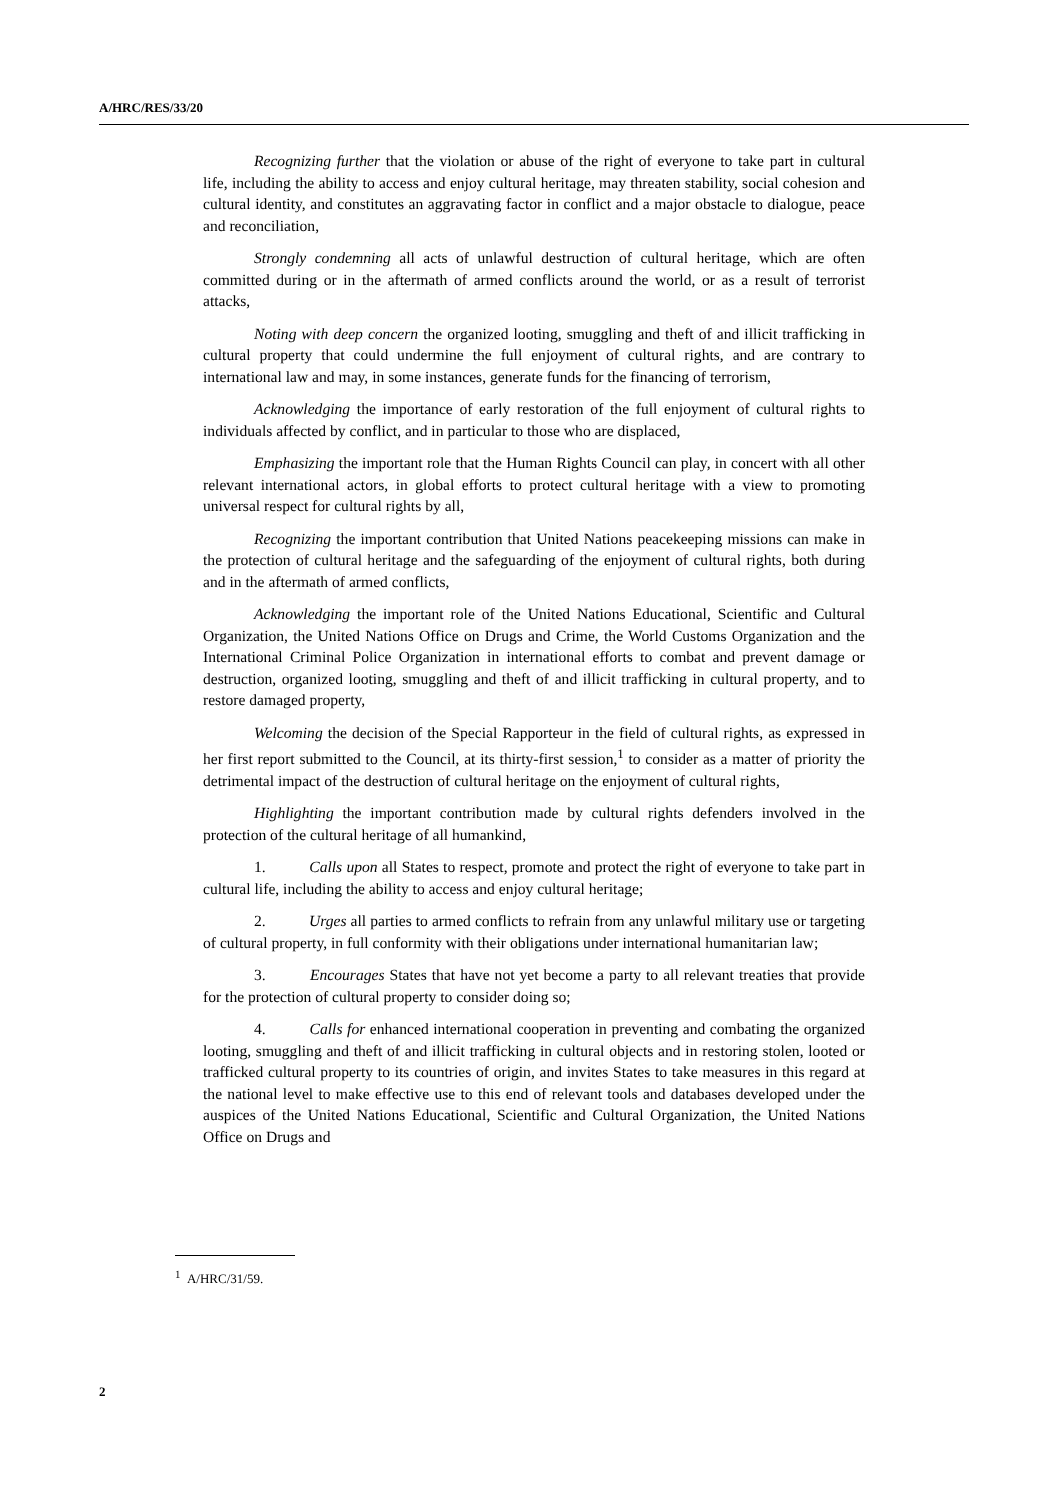A/HRC/RES/33/20
Recognizing further that the violation or abuse of the right of everyone to take part in cultural life, including the ability to access and enjoy cultural heritage, may threaten stability, social cohesion and cultural identity, and constitutes an aggravating factor in conflict and a major obstacle to dialogue, peace and reconciliation,
Strongly condemning all acts of unlawful destruction of cultural heritage, which are often committed during or in the aftermath of armed conflicts around the world, or as a result of terrorist attacks,
Noting with deep concern the organized looting, smuggling and theft of and illicit trafficking in cultural property that could undermine the full enjoyment of cultural rights, and are contrary to international law and may, in some instances, generate funds for the financing of terrorism,
Acknowledging the importance of early restoration of the full enjoyment of cultural rights to individuals affected by conflict, and in particular to those who are displaced,
Emphasizing the important role that the Human Rights Council can play, in concert with all other relevant international actors, in global efforts to protect cultural heritage with a view to promoting universal respect for cultural rights by all,
Recognizing the important contribution that United Nations peacekeeping missions can make in the protection of cultural heritage and the safeguarding of the enjoyment of cultural rights, both during and in the aftermath of armed conflicts,
Acknowledging the important role of the United Nations Educational, Scientific and Cultural Organization, the United Nations Office on Drugs and Crime, the World Customs Organization and the International Criminal Police Organization in international efforts to combat and prevent damage or destruction, organized looting, smuggling and theft of and illicit trafficking in cultural property, and to restore damaged property,
Welcoming the decision of the Special Rapporteur in the field of cultural rights, as expressed in her first report submitted to the Council, at its thirty-first session,<sup>1</sup> to consider as a matter of priority the detrimental impact of the destruction of cultural heritage on the enjoyment of cultural rights,
Highlighting the important contribution made by cultural rights defenders involved in the protection of the cultural heritage of all humankind,
1. Calls upon all States to respect, promote and protect the right of everyone to take part in cultural life, including the ability to access and enjoy cultural heritage;
2. Urges all parties to armed conflicts to refrain from any unlawful military use or targeting of cultural property, in full conformity with their obligations under international humanitarian law;
3. Encourages States that have not yet become a party to all relevant treaties that provide for the protection of cultural property to consider doing so;
4. Calls for enhanced international cooperation in preventing and combating the organized looting, smuggling and theft of and illicit trafficking in cultural objects and in restoring stolen, looted or trafficked cultural property to its countries of origin, and invites States to take measures in this regard at the national level to make effective use to this end of relevant tools and databases developed under the auspices of the United Nations Educational, Scientific and Cultural Organization, the United Nations Office on Drugs and
<sup>1</sup> A/HRC/31/59.
2